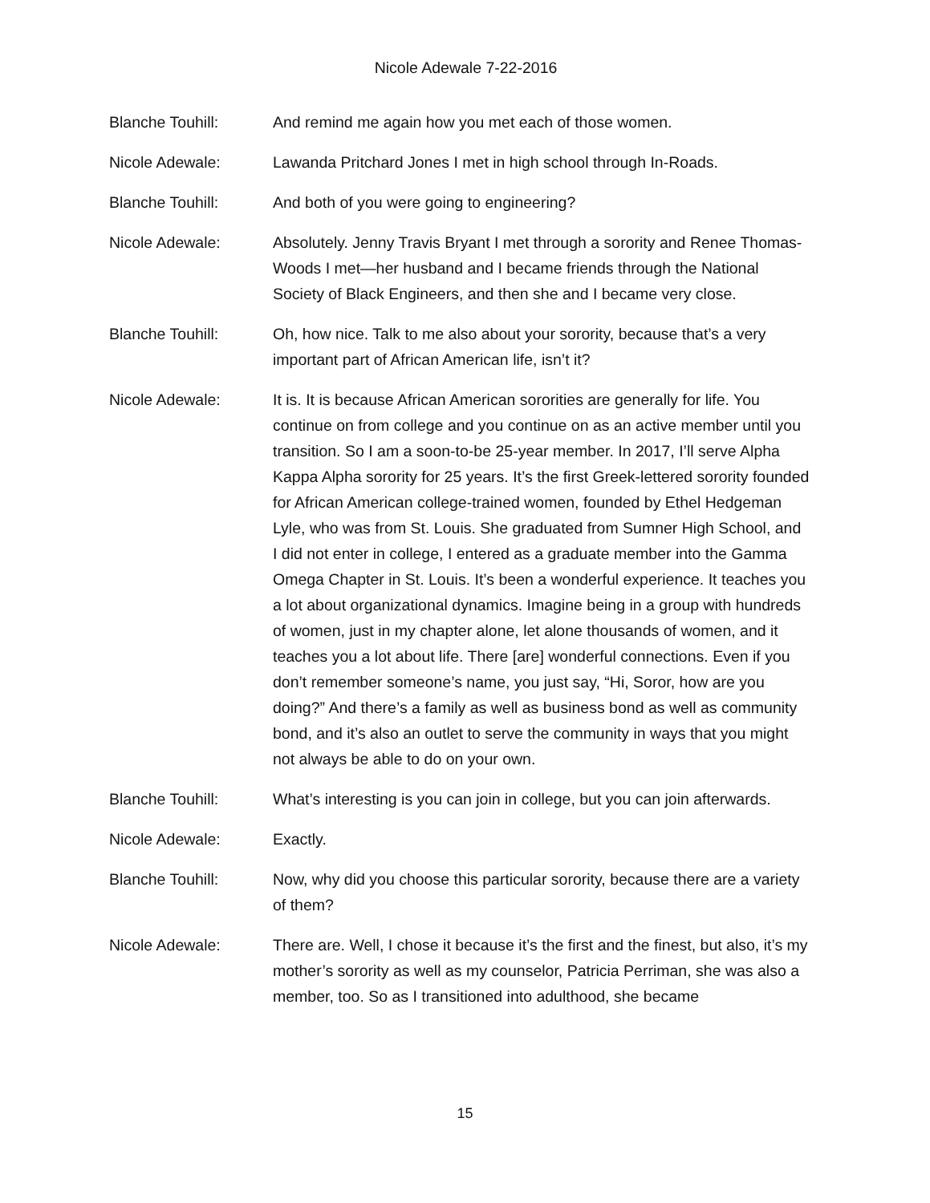Nicole Adewale 7-22-2016
Blanche Touhill: And remind me again how you met each of those women.
Nicole Adewale: Lawanda Pritchard Jones I met in high school through In-Roads.
Blanche Touhill: And both of you were going to engineering?
Nicole Adewale: Absolutely. Jenny Travis Bryant I met through a sorority and Renee Thomas-Woods I met—her husband and I became friends through the National Society of Black Engineers, and then she and I became very close.
Blanche Touhill: Oh, how nice. Talk to me also about your sorority, because that’s a very important part of African American life, isn’t it?
Nicole Adewale: It is. It is because African American sororities are generally for life. You continue on from college and you continue on as an active member until you transition. So I am a soon-to-be 25-year member. In 2017, I’ll serve Alpha Kappa Alpha sorority for 25 years. It’s the first Greek-lettered sorority founded for African American college-trained women, founded by Ethel Hedgeman Lyle, who was from St. Louis. She graduated from Sumner High School, and I did not enter in college, I entered as a graduate member into the Gamma Omega Chapter in St. Louis. It’s been a wonderful experience. It teaches you a lot about organizational dynamics. Imagine being in a group with hundreds of women, just in my chapter alone, let alone thousands of women, and it teaches you a lot about life. There [are] wonderful connections. Even if you don’t remember someone’s name, you just say, “Hi, Soror, how are you doing?” And there’s a family as well as business bond as well as community bond, and it’s also an outlet to serve the community in ways that you might not always be able to do on your own.
Blanche Touhill: What’s interesting is you can join in college, but you can join afterwards.
Nicole Adewale: Exactly.
Blanche Touhill: Now, why did you choose this particular sorority, because there are a variety of them?
Nicole Adewale: There are. Well, I chose it because it’s the first and the finest, but also, it’s my mother’s sorority as well as my counselor, Patricia Perriman, she was also a member, too. So as I transitioned into adulthood, she became
15